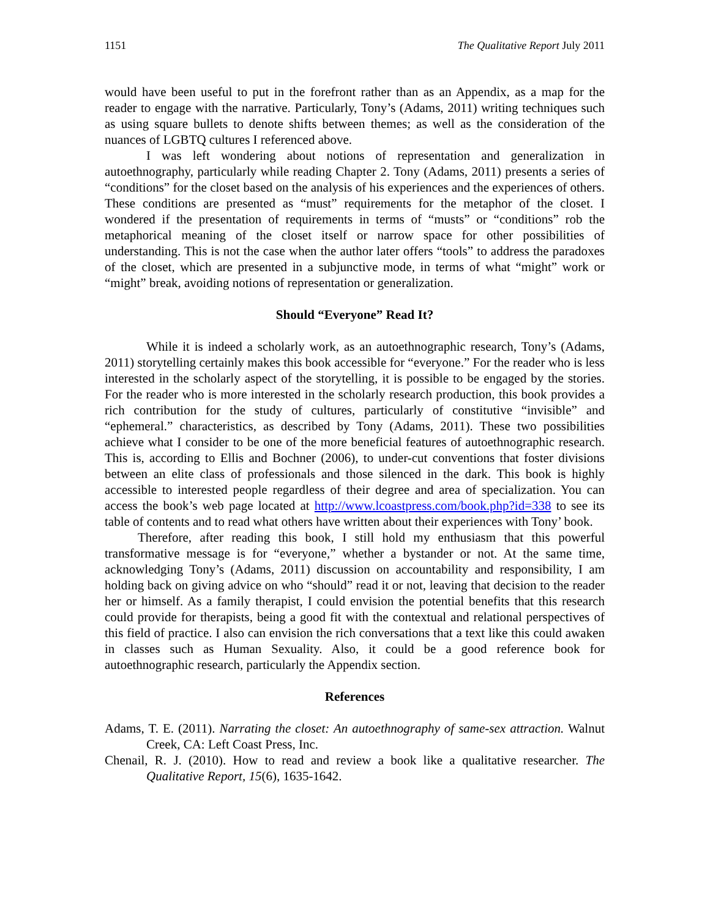1151 The Qualitative Report July 2011
would have been useful to put in the forefront rather than as an Appendix, as a map for the reader to engage with the narrative. Particularly, Tony’s (Adams, 2011) writing techniques such as using square bullets to denote shifts between themes; as well as the consideration of the nuances of LGBTQ cultures I referenced above.
I was left wondering about notions of representation and generalization in autoethnography, particularly while reading Chapter 2. Tony (Adams, 2011) presents a series of “conditions” for the closet based on the analysis of his experiences and the experiences of others. These conditions are presented as “must” requirements for the metaphor of the closet. I wondered if the presentation of requirements in terms of “musts” or “conditions” rob the metaphorical meaning of the closet itself or narrow space for other possibilities of understanding. This is not the case when the author later offers “tools” to address the paradoxes of the closet, which are presented in a subjunctive mode, in terms of what “might” work or “might” break, avoiding notions of representation or generalization.
Should “Everyone” Read It?
While it is indeed a scholarly work, as an autoethnographic research, Tony’s (Adams, 2011) storytelling certainly makes this book accessible for “everyone.” For the reader who is less interested in the scholarly aspect of the storytelling, it is possible to be engaged by the stories. For the reader who is more interested in the scholarly research production, this book provides a rich contribution for the study of cultures, particularly of constitutive “invisible” and “ephemeral.” characteristics, as described by Tony (Adams, 2011). These two possibilities achieve what I consider to be one of the more beneficial features of autoethnographic research. This is, according to Ellis and Bochner (2006), to under-cut conventions that foster divisions between an elite class of professionals and those silenced in the dark. This book is highly accessible to interested people regardless of their degree and area of specialization. You can access the book’s web page located at http://www.lcoastpress.com/book.php?id=338 to see its table of contents and to read what others have written about their experiences with Tony’ book.
Therefore, after reading this book, I still hold my enthusiasm that this powerful transformative message is for “everyone,” whether a bystander or not. At the same time, acknowledging Tony’s (Adams, 2011) discussion on accountability and responsibility, I am holding back on giving advice on who “should” read it or not, leaving that decision to the reader her or himself. As a family therapist, I could envision the potential benefits that this research could provide for therapists, being a good fit with the contextual and relational perspectives of this field of practice. I also can envision the rich conversations that a text like this could awaken in classes such as Human Sexuality. Also, it could be a good reference book for autoethnographic research, particularly the Appendix section.
References
Adams, T. E. (2011). Narrating the closet: An autoethnography of same-sex attraction. Walnut Creek, CA: Left Coast Press, Inc.
Chenail, R. J. (2010). How to read and review a book like a qualitative researcher. The Qualitative Report, 15(6), 1635-1642.